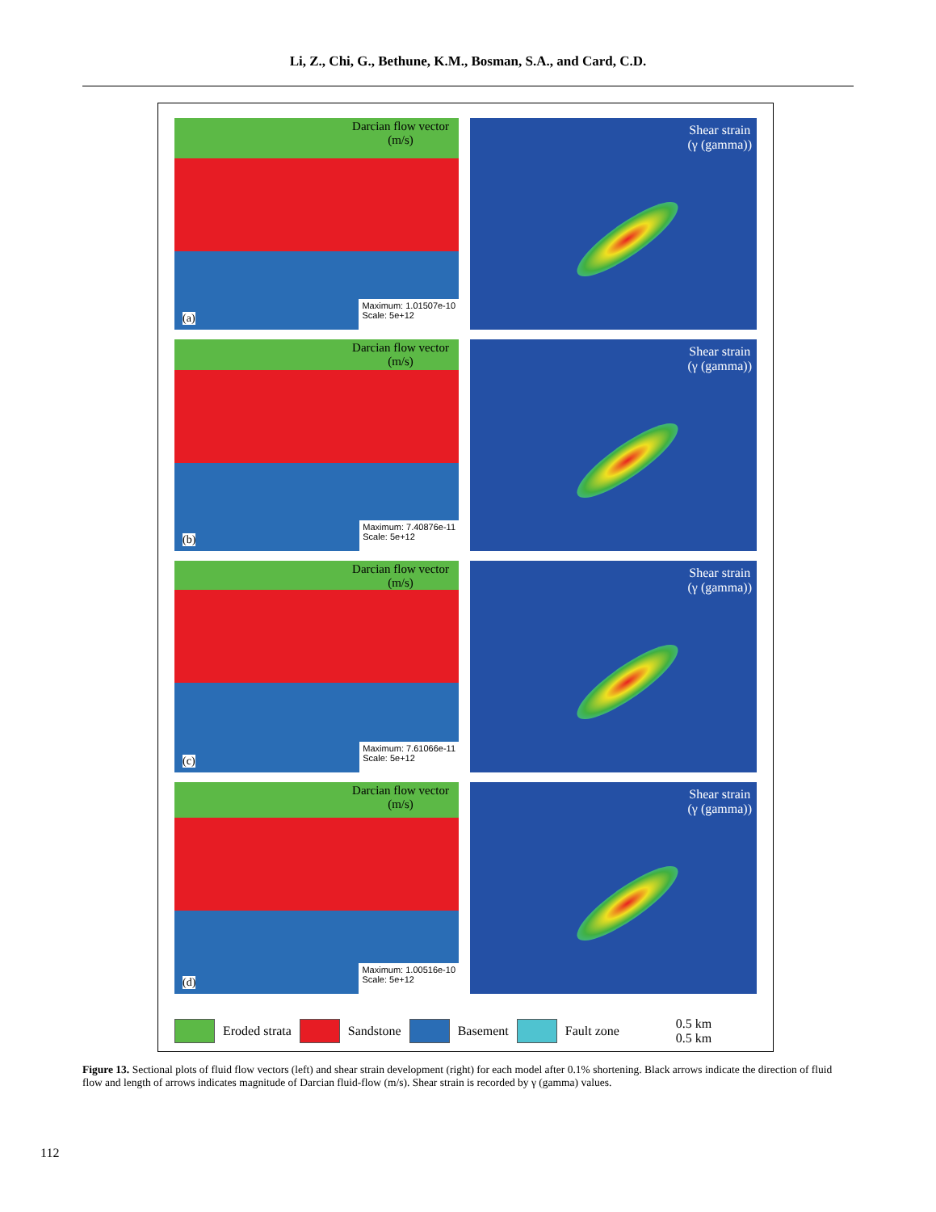Li, Z., Chi, G., Bethune, K.M., Bosman, S.A., and Card, C.D.
Darcian flow vector
(m/s)
Maximum: 1.01507e-10
Scale: 5e+12
(a)
Shear strain
(γ (gamma))
Darcian flow vector
(m/s)
Maximum: 7.40876e-11
Scale: 5e+12
(b)
Shear strain
(γ (gamma))
Darcian flow vector
(m/s)
Maximum: 7.61066e-11
Scale: 5e+12
(c)
Shear strain
(γ (gamma))
Darcian flow vector
(m/s)
Maximum: 1.00516e-10
Scale: 5e+12
(d)
Shear strain
(γ (gamma))
Eroded strata Sandstone Basement Fault zone 0.5 km
0.5 km
Figure 13. Sectional plots of fluid flow vectors (left) and shear strain development (right) for each model after 0.1% shortening. Black arrows indicate the direction of fluid flow and length of arrows indicates magnitude of Darcian fluid-flow (m/s). Shear strain is recorded by γ (gamma) values.
112